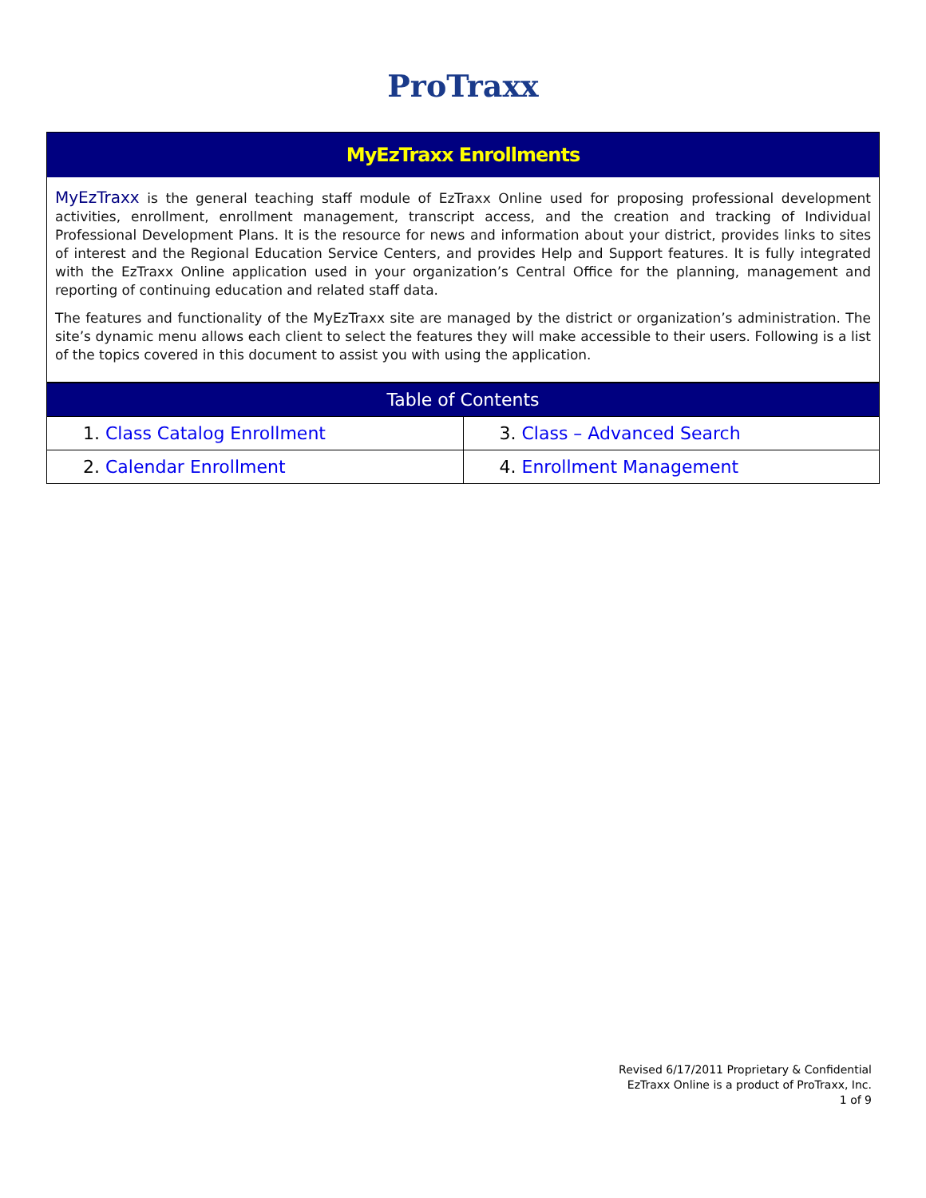ProTraxx
MyEzTraxx Enrollments
MyEzTraxx is the general teaching staff module of EzTraxx Online used for proposing professional development activities, enrollment, enrollment management, transcript access, and the creation and tracking of Individual Professional Development Plans. It is the resource for news and information about your district, provides links to sites of interest and the Regional Education Service Centers, and provides Help and Support features. It is fully integrated with the EzTraxx Online application used in your organization’s Central Office for the planning, management and reporting of continuing education and related staff data.
The features and functionality of the MyEzTraxx site are managed by the district or organization’s administration. The site’s dynamic menu allows each client to select the features they will make accessible to their users. Following is a list of the topics covered in this document to assist you with using the application.
| Table of Contents | |
| --- | --- |
| 1. Class Catalog Enrollment | 3. Class – Advanced Search |
| 2. Calendar Enrollment | 4. Enrollment Management |
Revised 6/17/2011 Proprietary & Confidential
EzTraxx Online is a product of ProTraxx, Inc.
1 of 9